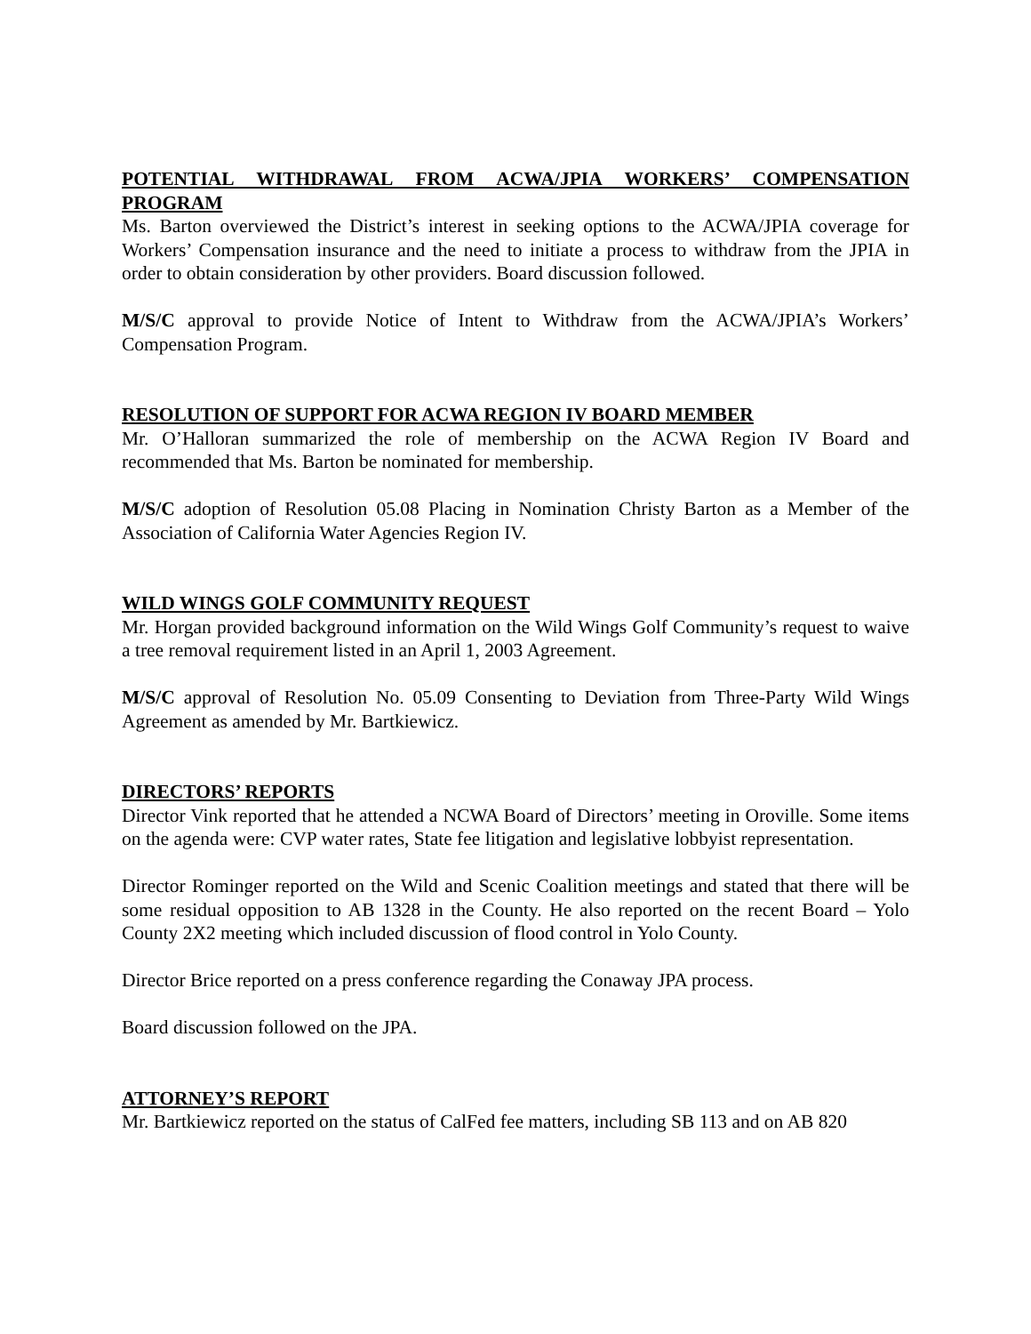POTENTIAL WITHDRAWAL FROM ACWA/JPIA WORKERS’ COMPENSATION PROGRAM
Ms. Barton overviewed the District’s interest in seeking options to the ACWA/JPIA coverage for Workers’ Compensation insurance and the need to initiate a process to withdraw from the JPIA in order to obtain consideration by other providers. Board discussion followed.
M/S/C approval to provide Notice of Intent to Withdraw from the ACWA/JPIA’s Workers’ Compensation Program.
RESOLUTION OF SUPPORT FOR ACWA REGION IV BOARD MEMBER
Mr. O’Halloran summarized the role of membership on the ACWA Region IV Board and recommended that Ms. Barton be nominated for membership.
M/S/C adoption of Resolution 05.08 Placing in Nomination Christy Barton as a Member of the Association of California Water Agencies Region IV.
WILD WINGS GOLF COMMUNITY REQUEST
Mr. Horgan provided background information on the Wild Wings Golf Community’s request to waive a tree removal requirement listed in an April 1, 2003 Agreement.
M/S/C approval of Resolution No. 05.09 Consenting to Deviation from Three-Party Wild Wings Agreement as amended by Mr. Bartkiewicz.
DIRECTORS’ REPORTS
Director Vink reported that he attended a NCWA Board of Directors’ meeting in Oroville. Some items on the agenda were: CVP water rates, State fee litigation and legislative lobbyist representation.
Director Rominger reported on the Wild and Scenic Coalition meetings and stated that there will be some residual opposition to AB 1328 in the County. He also reported on the recent Board – Yolo County 2X2 meeting which included discussion of flood control in Yolo County.
Director Brice reported on a press conference regarding the Conaway JPA process.
Board discussion followed on the JPA.
ATTORNEY’S REPORT
Mr. Bartkiewicz reported on the status of CalFed fee matters, including SB 113 and on AB 820